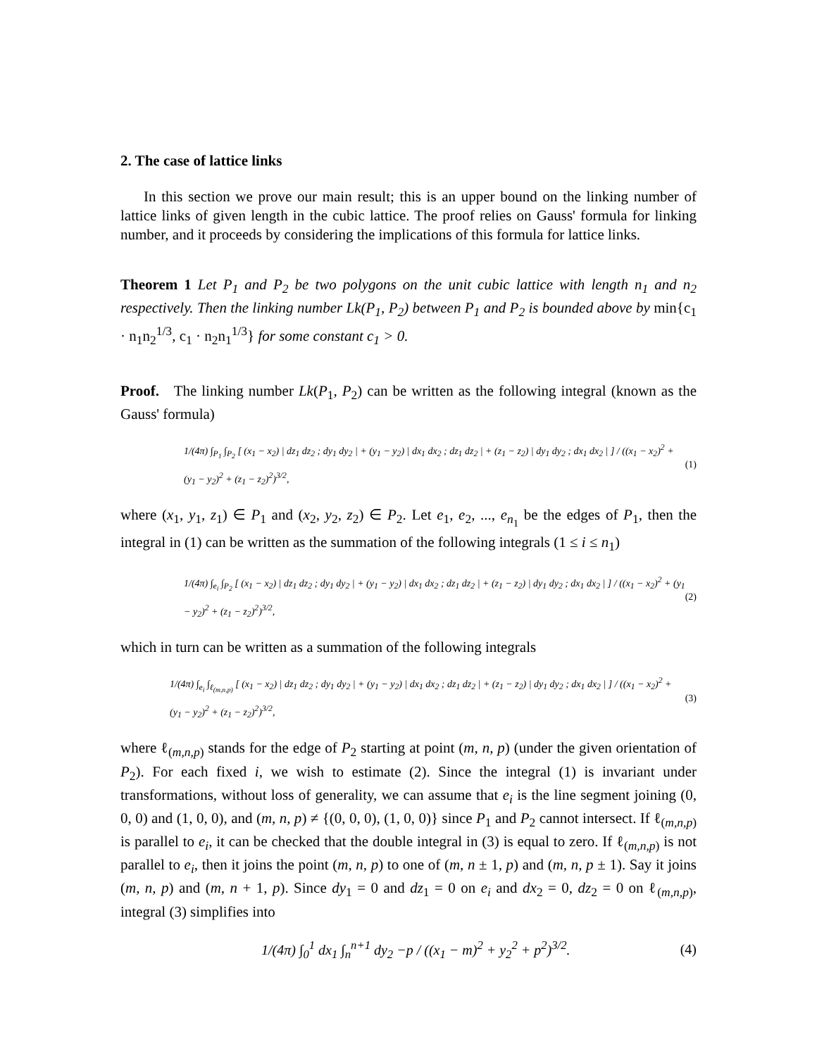2. The case of lattice links
In this section we prove our main result; this is an upper bound on the linking number of lattice links of given length in the cubic lattice. The proof relies on Gauss' formula for linking number, and it proceeds by considering the implications of this formula for lattice links.
Theorem 1 Let P<sub>1</sub> and P<sub>2</sub> be two polygons on the unit cubic lattice with length n<sub>1</sub> and n<sub>2</sub> respectively. Then the linking number Lk(P<sub>1</sub>, P<sub>2</sub>) between P<sub>1</sub> and P<sub>2</sub> is bounded above by min{c<sub>1</sub> · n<sub>1</sub>n<sub>2</sub><sup>1/3</sup>, c<sub>1</sub> · n<sub>2</sub>n<sub>1</sub><sup>1/3</sup>} for some constant c<sub>1</sub> > 0.
Proof. The linking number Lk(P<sub>1</sub>, P<sub>2</sub>) can be written as the following integral (known as the Gauss' formula)
1/(4π) ∫<sub>P<sub>1</sub></sub> ∫<sub>P<sub>2</sub></sub> [ (x<sub>1</sub> − x<sub>2</sub>) | dz<sub>1</sub> dz<sub>2</sub> ; dy<sub>1</sub> dy<sub>2</sub> | + (y<sub>1</sub> − y<sub>2</sub>) | dx<sub>1</sub> dx<sub>2</sub> ; dz<sub>1</sub> dz<sub>2</sub> | + (z<sub>1</sub> − z<sub>2</sub>) | dy<sub>1</sub> dy<sub>2</sub> ; dx<sub>1</sub> dx<sub>2</sub> | ] / ((x<sub>1</sub> − x<sub>2</sub>)<sup>2</sup> + (y<sub>1</sub> − y<sub>2</sub>)<sup>2</sup> + (z<sub>1</sub> − z<sub>2</sub>)<sup>2</sup>)<sup>3/2</sup>, (1)
where (x<sub>1</sub>, y<sub>1</sub>, z<sub>1</sub>) ∈ P<sub>1</sub> and (x<sub>2</sub>, y<sub>2</sub>, z<sub>2</sub>) ∈ P<sub>2</sub>. Let e<sub>1</sub>, e<sub>2</sub>, ..., e<sub>n<sub>1</sub></sub> be the edges of P<sub>1</sub>, then the integral in (1) can be written as the summation of the following integrals (1 ≤ i ≤ n<sub>1</sub>)
1/(4π) ∫<sub>e<sub>i</sub></sub> ∫<sub>P<sub>2</sub></sub> [ (x<sub>1</sub> − x<sub>2</sub>) | dz<sub>1</sub> dz<sub>2</sub> ; dy<sub>1</sub> dy<sub>2</sub> | + (y<sub>1</sub> − y<sub>2</sub>) | dx<sub>1</sub> dx<sub>2</sub> ; dz<sub>1</sub> dz<sub>2</sub> | + (z<sub>1</sub> − z<sub>2</sub>) | dy<sub>1</sub> dy<sub>2</sub> ; dx<sub>1</sub> dx<sub>2</sub> | ] / ((x<sub>1</sub> − x<sub>2</sub>)<sup>2</sup> + (y<sub>1</sub> − y<sub>2</sub>)<sup>2</sup> + (z<sub>1</sub> − z<sub>2</sub>)<sup>2</sup>)<sup>3/2</sup>, (2)
which in turn can be written as a summation of the following integrals
1/(4π) ∫<sub>e<sub>i</sub></sub> ∫<sub>ℓ<sub>(m,n,p)</sub></sub> [ (x<sub>1</sub> − x<sub>2</sub>) | dz<sub>1</sub> dz<sub>2</sub> ; dy<sub>1</sub> dy<sub>2</sub> | + (y<sub>1</sub> − y<sub>2</sub>) | dx<sub>1</sub> dx<sub>2</sub> ; dz<sub>1</sub> dz<sub>2</sub> | + (z<sub>1</sub> − z<sub>2</sub>) | dy<sub>1</sub> dy<sub>2</sub> ; dx<sub>1</sub> dx<sub>2</sub> | ] / ((x<sub>1</sub> − x<sub>2</sub>)<sup>2</sup> + (y<sub>1</sub> − y<sub>2</sub>)<sup>2</sup> + (z<sub>1</sub> − z<sub>2</sub>)<sup>2</sup>)<sup>3/2</sup>, (3)
where ℓ<sub>(m,n,p)</sub> stands for the edge of P<sub>2</sub> starting at point (m, n, p) (under the given orientation of P<sub>2</sub>). For each fixed i, we wish to estimate (2). Since the integral (1) is invariant under transformations, without loss of generality, we can assume that e<sub>i</sub> is the line segment joining (0, 0, 0) and (1, 0, 0), and (m, n, p) ≠ {(0, 0, 0), (1, 0, 0)} since P<sub>1</sub> and P<sub>2</sub> cannot intersect. If ℓ<sub>(m,n,p)</sub> is parallel to e<sub>i</sub>, it can be checked that the double integral in (3) is equal to zero. If ℓ<sub>(m,n,p)</sub> is not parallel to e<sub>i</sub>, then it joins the point (m, n, p) to one of (m, n ± 1, p) and (m, n, p ± 1). Say it joins (m, n, p) and (m, n + 1, p). Since dy<sub>1</sub> = 0 and dz<sub>1</sub> = 0 on e<sub>i</sub> and dx<sub>2</sub> = 0, dz<sub>2</sub> = 0 on ℓ<sub>(m,n,p)</sub>, integral (3) simplifies into
1/(4π) ∫<sub>0</sub><sup>1</sup> dx<sub>1</sub> ∫<sub>n</sub><sup>n+1</sup> dy<sub>2</sub> −p / ((x<sub>1</sub> − m)<sup>2</sup> + y<sub>2</sub><sup>2</sup> + p<sup>2</sup>)<sup>3/2</sup>. (4)